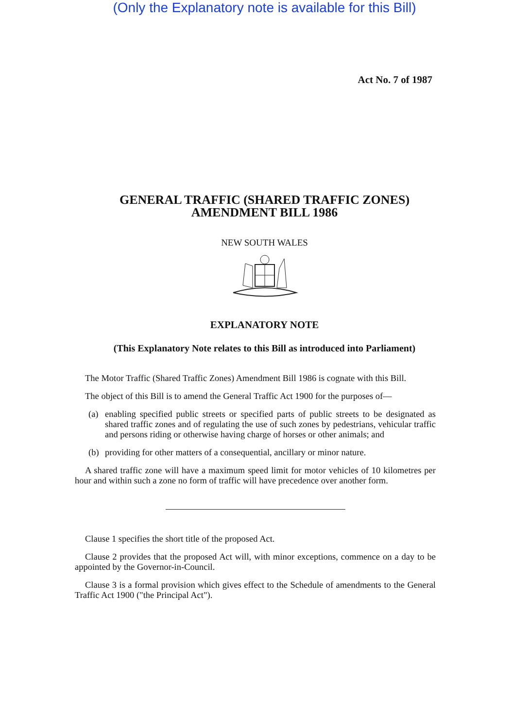(Only the Explanatory note is available for this Bill)
Act No. 7 of 1987
GENERAL TRAFFIC (SHARED TRAFFIC ZONES)
AMENDMENT BILL 1986
NEW SOUTH WALES
EXPLANATORY NOTE
(This Explanatory Note relates to this Bill as introduced into Parliament)
The Motor Traffic (Shared Traffic Zones) Amendment Bill 1986 is cognate with this Bill.
The object of this Bill is to amend the General Traffic Act 1900 for the purposes of—
(a) enabling specified public streets or specified parts of public streets to be designated as shared traffic zones and of regulating the use of such zones by pedestrians, vehicular traffic and persons riding or otherwise having charge of horses or other animals; and
(b) providing for other matters of a consequential, ancillary or minor nature.
A shared traffic zone will have a maximum speed limit for motor vehicles of 10 kilometres per hour and within such a zone no form of traffic will have precedence over another form.
Clause 1 specifies the short title of the proposed Act.
Clause 2 provides that the proposed Act will, with minor exceptions, commence on a day to be appointed by the Governor-in-Council.
Clause 3 is a formal provision which gives effect to the Schedule of amendments to the General Traffic Act 1900 ("the Principal Act").